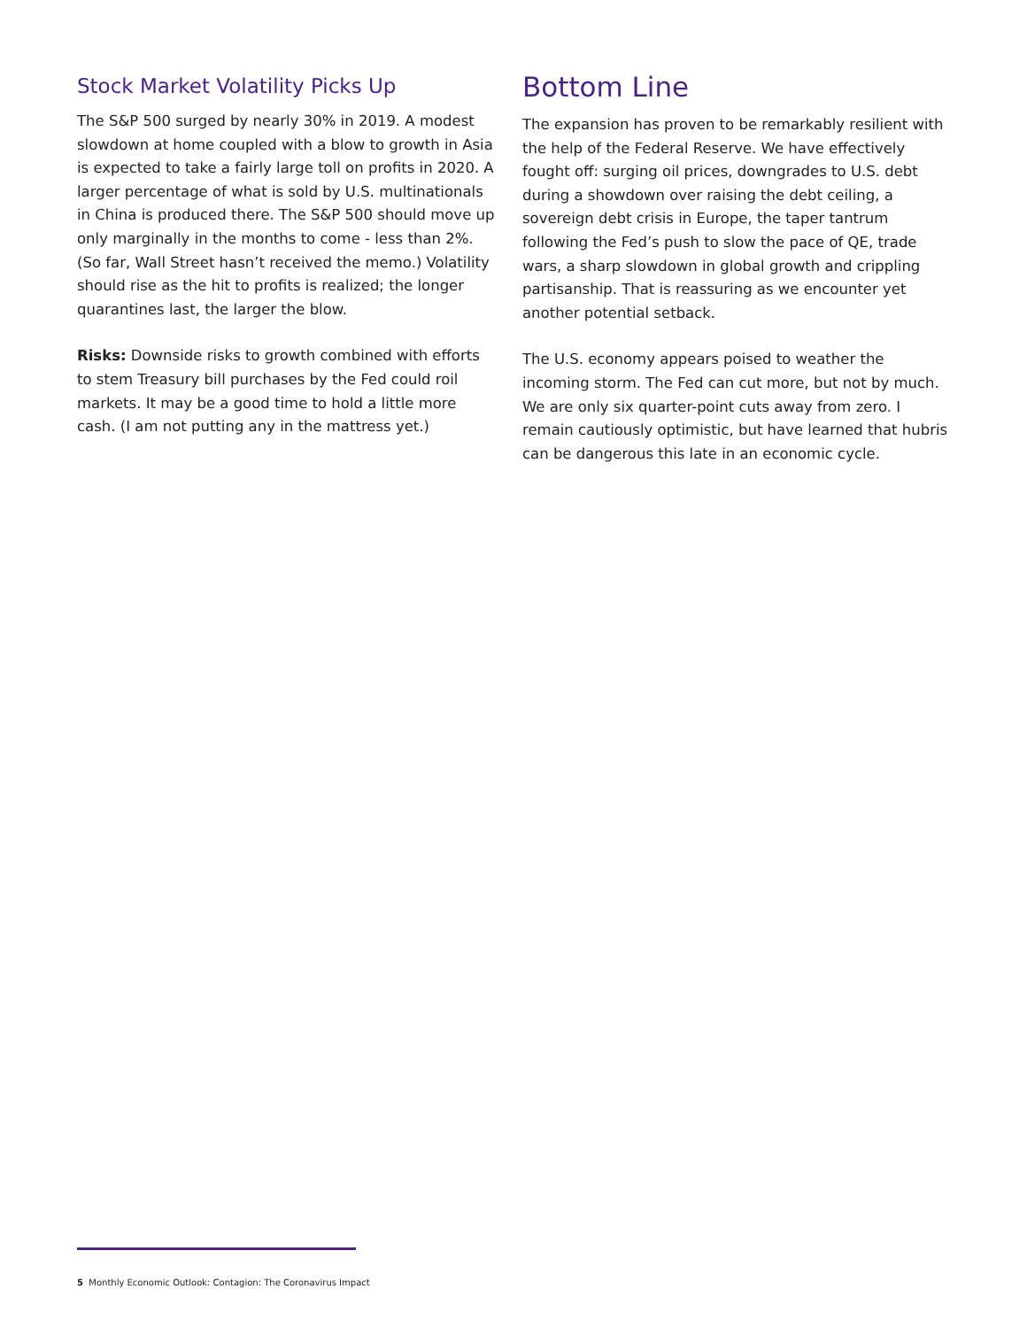Stock Market Volatility Picks Up
The S&P 500 surged by nearly 30% in 2019. A modest slowdown at home coupled with a blow to growth in Asia is expected to take a fairly large toll on profits in 2020. A larger percentage of what is sold by U.S. multinationals in China is produced there. The S&P 500 should move up only marginally in the months to come - less than 2%. (So far, Wall Street hasn’t received the memo.) Volatility should rise as the hit to profits is realized; the longer quarantines last, the larger the blow.
Risks: Downside risks to growth combined with efforts to stem Treasury bill purchases by the Fed could roil markets. It may be a good time to hold a little more cash. (I am not putting any in the mattress yet.)
Bottom Line
The expansion has proven to be remarkably resilient with the help of the Federal Reserve. We have effectively fought off: surging oil prices, downgrades to U.S. debt during a showdown over raising the debt ceiling, a sovereign debt crisis in Europe, the taper tantrum following the Fed’s push to slow the pace of QE, trade wars, a sharp slowdown in global growth and crippling partisanship. That is reassuring as we encounter yet another potential setback.
The U.S. economy appears poised to weather the incoming storm. The Fed can cut more, but not by much. We are only six quarter-point cuts away from zero. I remain cautiously optimistic, but have learned that hubris can be dangerous this late in an economic cycle.
5 Monthly Economic Outlook: Contagion: The Coronavirus Impact